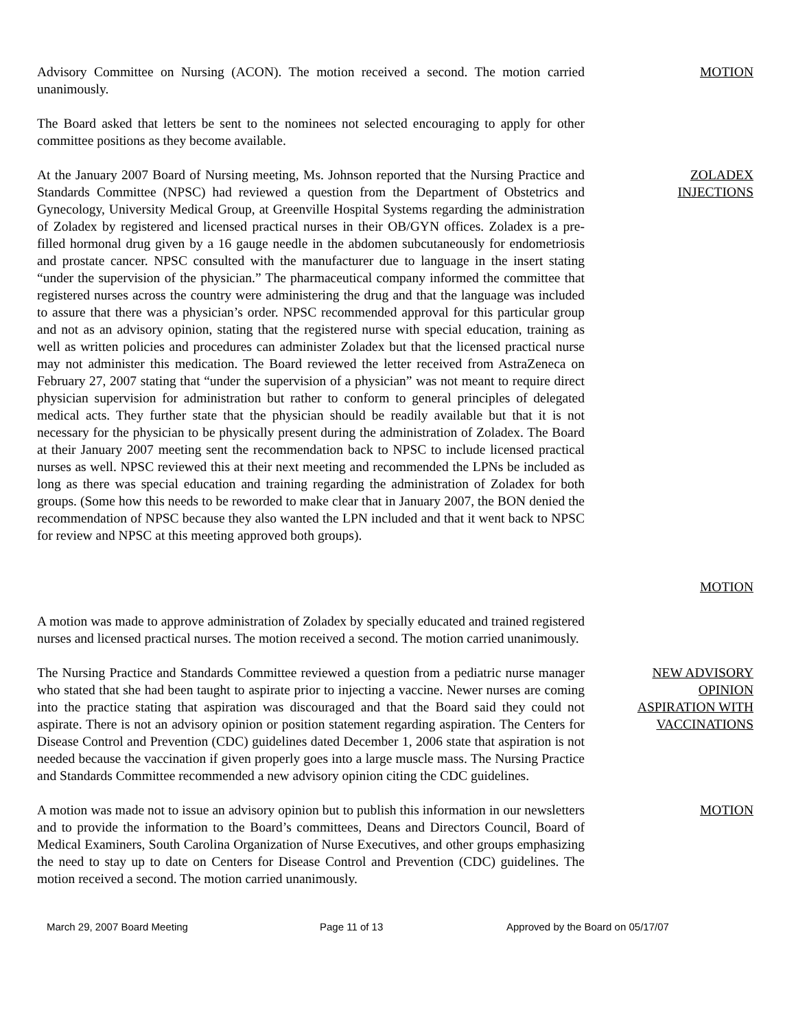Advisory Committee on Nursing (ACON). The motion received a second. The motion carried unanimously.
MOTION
The Board asked that letters be sent to the nominees not selected encouraging to apply for other committee positions as they become available.
At the January 2007 Board of Nursing meeting, Ms. Johnson reported that the Nursing Practice and Standards Committee (NPSC) had reviewed a question from the Department of Obstetrics and Gynecology, University Medical Group, at Greenville Hospital Systems regarding the administration of Zoladex by registered and licensed practical nurses in their OB/GYN offices. Zoladex is a pre-filled hormonal drug given by a 16 gauge needle in the abdomen subcutaneously for endometriosis and prostate cancer. NPSC consulted with the manufacturer due to language in the insert stating “under the supervision of the physician.” The pharmaceutical company informed the committee that registered nurses across the country were administering the drug and that the language was included to assure that there was a physician’s order. NPSC recommended approval for this particular group and not as an advisory opinion, stating that the registered nurse with special education, training as well as written policies and procedures can administer Zoladex but that the licensed practical nurse may not administer this medication. The Board reviewed the letter received from AstraZeneca on February 27, 2007 stating that “under the supervision of a physician” was not meant to require direct physician supervision for administration but rather to conform to general principles of delegated medical acts. They further state that the physician should be readily available but that it is not necessary for the physician to be physically present during the administration of Zoladex. The Board at their January 2007 meeting sent the recommendation back to NPSC to include licensed practical nurses as well. NPSC reviewed this at their next meeting and recommended the LPNs be included as long as there was special education and training regarding the administration of Zoladex for both groups. (Some how this needs to be reworded to make clear that in January 2007, the BON denied the recommendation of NPSC because they also wanted the LPN included and that it went back to NPSC for review and NPSC at this meeting approved both groups).
ZOLADEX
INJECTIONS
MOTION
A motion was made to approve administration of Zoladex by specially educated and trained registered nurses and licensed practical nurses. The motion received a second. The motion carried unanimously.
The Nursing Practice and Standards Committee reviewed a question from a pediatric nurse manager who stated that she had been taught to aspirate prior to injecting a vaccine. Newer nurses are coming into the practice stating that aspiration was discouraged and that the Board said they could not aspirate. There is not an advisory opinion or position statement regarding aspiration. The Centers for Disease Control and Prevention (CDC) guidelines dated December 1, 2006 state that aspiration is not needed because the vaccination if given properly goes into a large muscle mass. The Nursing Practice and Standards Committee recommended a new advisory opinion citing the CDC guidelines.
NEW ADVISORY
OPINION
ASPIRATION WITH
VACCINATIONS
A motion was made not to issue an advisory opinion but to publish this information in our newsletters and to provide the information to the Board’s committees, Deans and Directors Council, Board of Medical Examiners, South Carolina Organization of Nurse Executives, and other groups emphasizing the need to stay up to date on Centers for Disease Control and Prevention (CDC) guidelines. The motion received a second. The motion carried unanimously.
MOTION
March 29, 2007 Board Meeting Page 11 of 13 Approved by the Board on 05/17/07